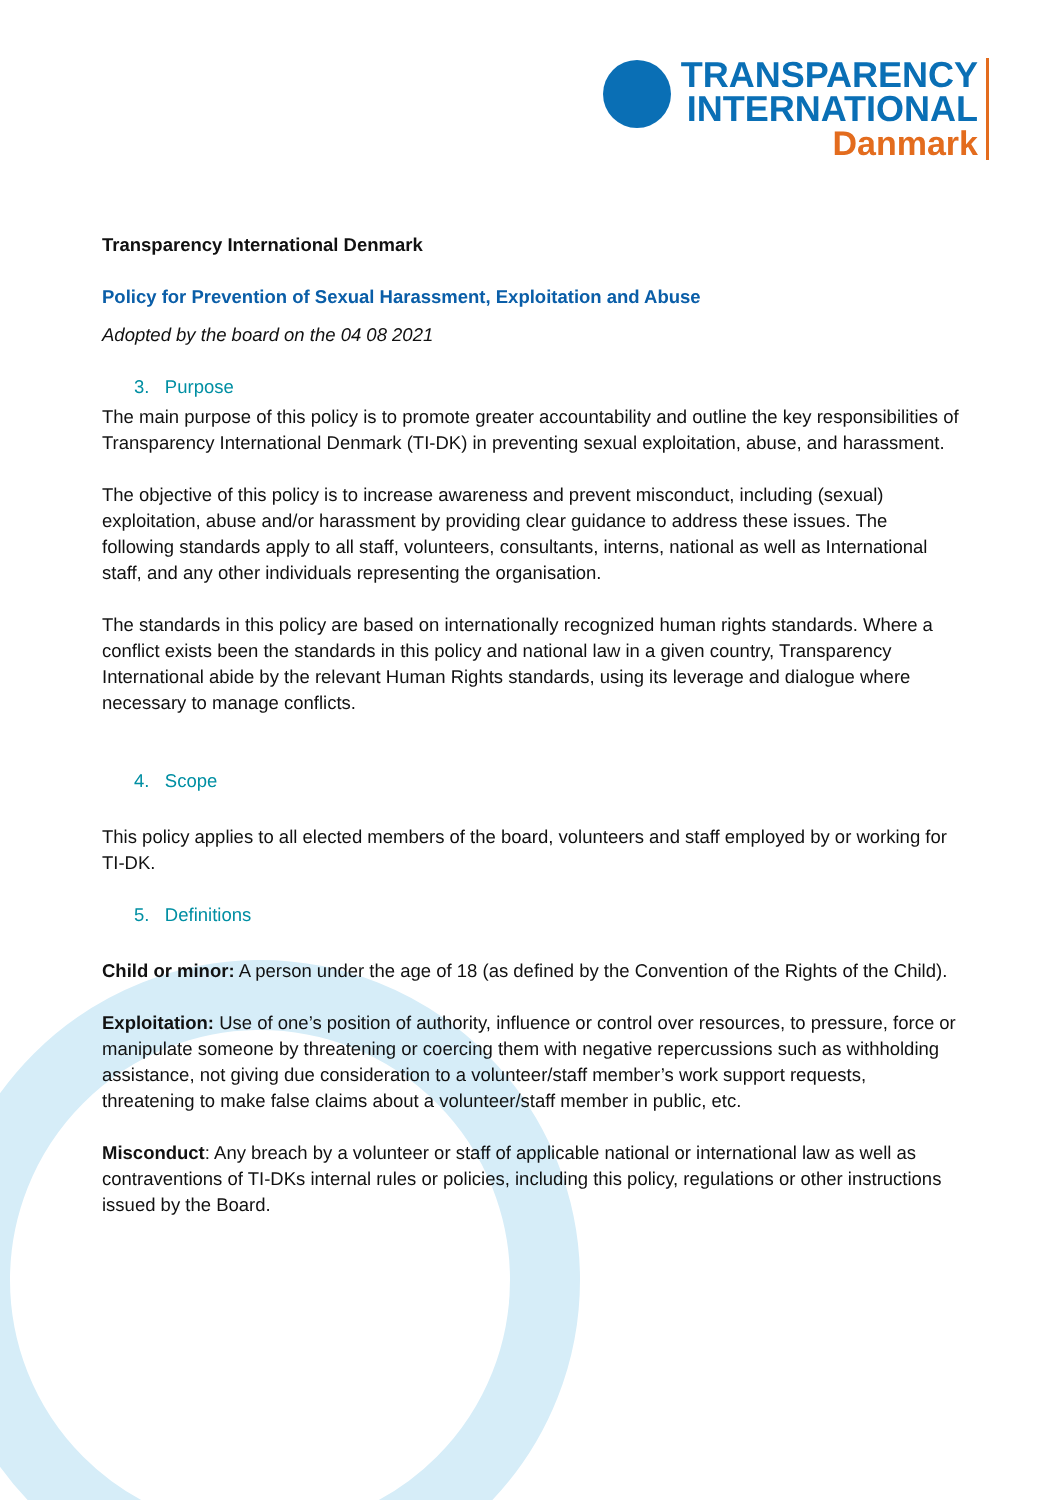TRANSPARENCY
INTERNATIONAL
Danmark
Transparency International Denmark
Policy for Prevention of Sexual Harassment, Exploitation and Abuse
Adopted by the board on the 04 08 2021
3. Purpose
The main purpose of this policy is to promote greater accountability and outline the key responsibilities of Transparency International Denmark (TI-DK) in preventing sexual exploitation, abuse, and harassment.
The objective of this policy is to increase awareness and prevent misconduct, including (sexual) exploitation, abuse and/or harassment by providing clear guidance to address these issues. The following standards apply to all staff, volunteers, consultants, interns, national as well as International staff, and any other individuals representing the organisation.
The standards in this policy are based on internationally recognized human rights standards. Where a conflict exists been the standards in this policy and national law in a given country, Transparency International abide by the relevant Human Rights standards, using its leverage and dialogue where necessary to manage conflicts.
4. Scope
This policy applies to all elected members of the board, volunteers and staff employed by or working for TI-DK.
5. Definitions
Child or minor: A person under the age of 18 (as defined by the Convention of the Rights of the Child).
Exploitation: Use of one’s position of authority, influence or control over resources, to pressure, force or manipulate someone by threatening or coercing them with negative repercussions such as withholding assistance, not giving due consideration to a volunteer/staff member’s work support requests, threatening to make false claims about a volunteer/staff member in public, etc.
Misconduct: Any breach by a volunteer or staff of applicable national or international law as well as contraventions of TI-DKs internal rules or policies, including this policy, regulations or other instructions issued by the Board.